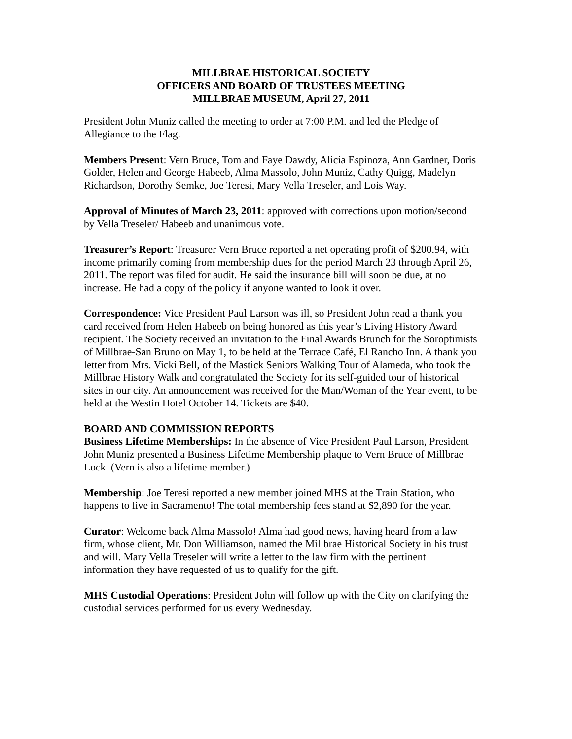MILLBRAE HISTORICAL SOCIETY
OFFICERS AND BOARD OF TRUSTEES MEETING
MILLBRAE MUSEUM, April 27, 2011
President John Muniz called the meeting to order at 7:00 P.M. and led the Pledge of Allegiance to the Flag.
Members Present: Vern Bruce, Tom and Faye Dawdy, Alicia Espinoza, Ann Gardner, Doris Golder, Helen and George Habeeb, Alma Massolo, John Muniz, Cathy Quigg, Madelyn Richardson, Dorothy Semke, Joe Teresi, Mary Vella Treseler, and Lois Way.
Approval of Minutes of March 23, 2011: approved with corrections upon motion/second by Vella Treseler/ Habeeb and unanimous vote.
Treasurer’s Report: Treasurer Vern Bruce reported a net operating profit of $200.94, with income primarily coming from membership dues for the period March 23 through April 26, 2011. The report was filed for audit. He said the insurance bill will soon be due, at no increase. He had a copy of the policy if anyone wanted to look it over.
Correspondence: Vice President Paul Larson was ill, so President John read a thank you card received from Helen Habeeb on being honored as this year’s Living History Award recipient. The Society received an invitation to the Final Awards Brunch for the Soroptimists of Millbrae-San Bruno on May 1, to be held at the Terrace Café, El Rancho Inn. A thank you letter from Mrs. Vicki Bell, of the Mastick Seniors Walking Tour of Alameda, who took the Millbrae History Walk and congratulated the Society for its self-guided tour of historical sites in our city. An announcement was received for the Man/Woman of the Year event, to be held at the Westin Hotel October 14. Tickets are $40.
BOARD AND COMMISSION REPORTS
Business Lifetime Memberships: In the absence of Vice President Paul Larson, President John Muniz presented a Business Lifetime Membership plaque to Vern Bruce of Millbrae Lock. (Vern is also a lifetime member.)
Membership: Joe Teresi reported a new member joined MHS at the Train Station, who happens to live in Sacramento! The total membership fees stand at $2,890 for the year.
Curator: Welcome back Alma Massolo! Alma had good news, having heard from a law firm, whose client, Mr. Don Williamson, named the Millbrae Historical Society in his trust and will. Mary Vella Treseler will write a letter to the law firm with the pertinent information they have requested of us to qualify for the gift.
MHS Custodial Operations: President John will follow up with the City on clarifying the custodial services performed for us every Wednesday.